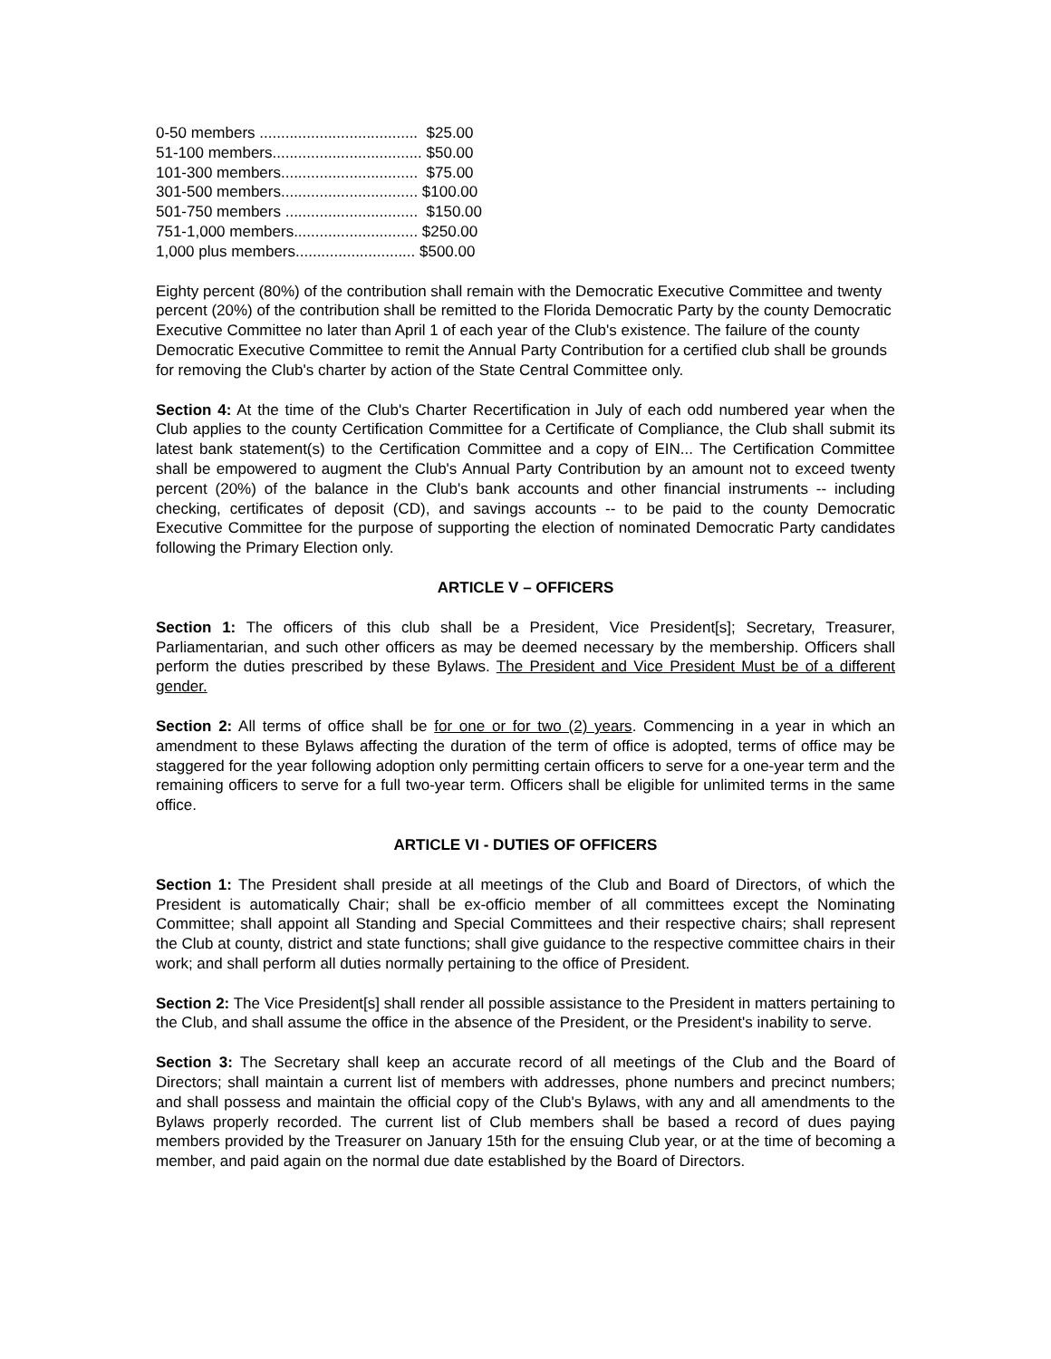0-50 members ..................................... $25.00
51-100 members................................... $50.00
101-300 members................................ $75.00
301-500 members................................ $100.00
501-750 members ............................... $150.00
751-1,000 members............................. $250.00
1,000 plus members............................ $500.00
Eighty percent (80%) of the contribution shall remain with the Democratic Executive Committee and twenty percent (20%) of the contribution shall be remitted to the Florida Democratic Party by the county Democratic Executive Committee no later than April 1 of each year of the Club's existence. The failure of the county Democratic Executive Committee to remit the Annual Party Contribution for a certified club shall be grounds for removing the Club's charter by action of the State Central Committee only.
Section 4: At the time of the Club's Charter Recertification in July of each odd numbered year when the Club applies to the county Certification Committee for a Certificate of Compliance, the Club shall submit its latest bank statement(s) to the Certification Committee and a copy of EIN... The Certification Committee shall be empowered to augment the Club's Annual Party Contribution by an amount not to exceed twenty percent (20%) of the balance in the Club's bank accounts and other financial instruments -- including checking, certificates of deposit (CD), and savings accounts -- to be paid to the county Democratic Executive Committee for the purpose of supporting the election of nominated Democratic Party candidates following the Primary Election only.
ARTICLE V – OFFICERS
Section 1: The officers of this club shall be a President, Vice President[s]; Secretary, Treasurer, Parliamentarian, and such other officers as may be deemed necessary by the membership. Officers shall perform the duties prescribed by these Bylaws. The President and Vice President Must be of a different gender.
Section 2: All terms of office shall be for one or for two (2) years. Commencing in a year in which an amendment to these Bylaws affecting the duration of the term of office is adopted, terms of office may be staggered for the year following adoption only permitting certain officers to serve for a one-year term and the remaining officers to serve for a full two-year term. Officers shall be eligible for unlimited terms in the same office.
ARTICLE VI - DUTIES OF OFFICERS
Section 1: The President shall preside at all meetings of the Club and Board of Directors, of which the President is automatically Chair; shall be ex-officio member of all committees except the Nominating Committee; shall appoint all Standing and Special Committees and their respective chairs; shall represent the Club at county, district and state functions; shall give guidance to the respective committee chairs in their work; and shall perform all duties normally pertaining to the office of President.
Section 2: The Vice President[s] shall render all possible assistance to the President in matters pertaining to the Club, and shall assume the office in the absence of the President, or the President's inability to serve.
Section 3: The Secretary shall keep an accurate record of all meetings of the Club and the Board of Directors; shall maintain a current list of members with addresses, phone numbers and precinct numbers; and shall possess and maintain the official copy of the Club's Bylaws, with any and all amendments to the Bylaws properly recorded. The current list of Club members shall be based a record of dues paying members provided by the Treasurer on January 15th for the ensuing Club year, or at the time of becoming a member, and paid again on the normal due date established by the Board of Directors.